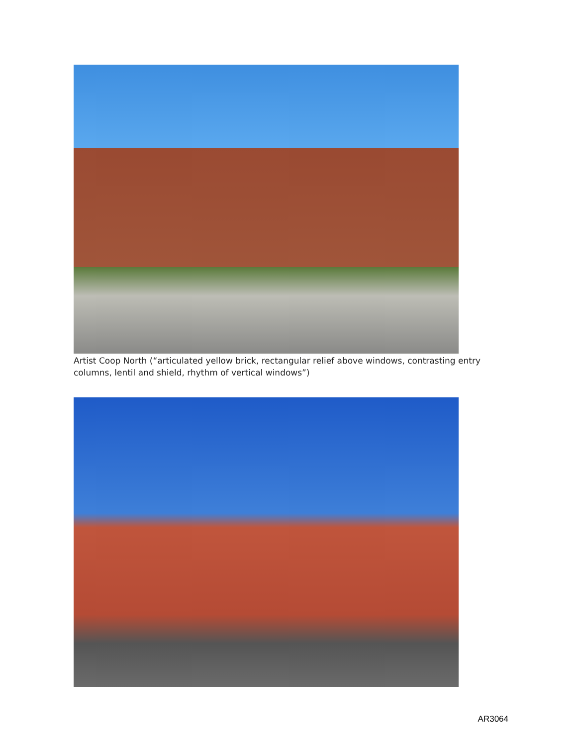Artist Coop North (“articulated yellow brick, rectangular relief above windows, contrasting entry columns, lentil and shield, rhythm of vertical windows”)
AR3064